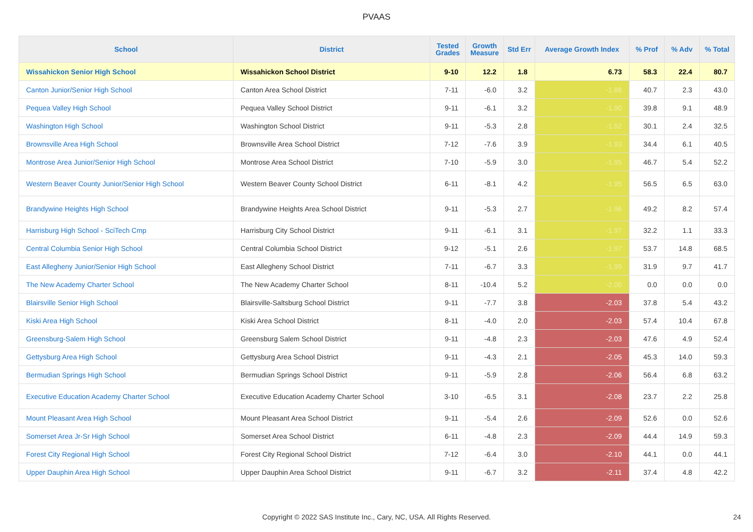PVAAS
| School | District | Tested Grades | Growth Measure | Std Err | Average Growth Index | % Prof | % Adv | % Total |
| --- | --- | --- | --- | --- | --- | --- | --- | --- |
| Wissahickon Senior High School | Wissahickon School District | 9-10 | 12.2 | 1.8 | 6.73 | 58.3 | 22.4 | 80.7 |
| Canton Junior/Senior High School | Canton Area School District | 7-11 | -6.0 | 3.2 | -1.88 | 40.7 | 2.3 | 43.0 |
| Pequea Valley High School | Pequea Valley School District | 9-11 | -6.1 | 3.2 | -1.90 | 39.8 | 9.1 | 48.9 |
| Washington High School | Washington School District | 9-11 | -5.3 | 2.8 | -1.92 | 30.1 | 2.4 | 32.5 |
| Brownsville Area High School | Brownsville Area School District | 7-12 | -7.6 | 3.9 | -1.93 | 34.4 | 6.1 | 40.5 |
| Montrose Area Junior/Senior High School | Montrose Area School District | 7-10 | -5.9 | 3.0 | -1.95 | 46.7 | 5.4 | 52.2 |
| Western Beaver County Junior/Senior High School | Western Beaver County School District | 6-11 | -8.1 | 4.2 | -1.95 | 56.5 | 6.5 | 63.0 |
| Brandywine Heights High School | Brandywine Heights Area School District | 9-11 | -5.3 | 2.7 | -1.96 | 49.2 | 8.2 | 57.4 |
| Harrisburg High School - SciTech Cmp | Harrisburg City School District | 9-11 | -6.1 | 3.1 | -1.97 | 32.2 | 1.1 | 33.3 |
| Central Columbia Senior High School | Central Columbia School District | 9-12 | -5.1 | 2.6 | -1.97 | 53.7 | 14.8 | 68.5 |
| East Allegheny Junior/Senior High School | East Allegheny School District | 7-11 | -6.7 | 3.3 | -1.99 | 31.9 | 9.7 | 41.7 |
| The New Academy Charter School | The New Academy Charter School | 8-11 | -10.4 | 5.2 | -2.00 | 0.0 | 0.0 | 0.0 |
| Blairsville Senior High School | Blairsville-Saltsburg School District | 9-11 | -7.7 | 3.8 | -2.03 | 37.8 | 5.4 | 43.2 |
| Kiski Area High School | Kiski Area School District | 8-11 | -4.0 | 2.0 | -2.03 | 57.4 | 10.4 | 67.8 |
| Greensburg-Salem High School | Greensburg Salem School District | 9-11 | -4.8 | 2.3 | -2.03 | 47.6 | 4.9 | 52.4 |
| Gettysburg Area High School | Gettysburg Area School District | 9-11 | -4.3 | 2.1 | -2.05 | 45.3 | 14.0 | 59.3 |
| Bermudian Springs High School | Bermudian Springs School District | 9-11 | -5.9 | 2.8 | -2.06 | 56.4 | 6.8 | 63.2 |
| Executive Education Academy Charter School | Executive Education Academy Charter School | 3-10 | -6.5 | 3.1 | -2.08 | 23.7 | 2.2 | 25.8 |
| Mount Pleasant Area High School | Mount Pleasant Area School District | 9-11 | -5.4 | 2.6 | -2.09 | 52.6 | 0.0 | 52.6 |
| Somerset Area Jr-Sr High School | Somerset Area School District | 6-11 | -4.8 | 2.3 | -2.09 | 44.4 | 14.9 | 59.3 |
| Forest City Regional High School | Forest City Regional School District | 7-12 | -6.4 | 3.0 | -2.10 | 44.1 | 0.0 | 44.1 |
| Upper Dauphin Area High School | Upper Dauphin Area School District | 9-11 | -6.7 | 3.2 | -2.11 | 37.4 | 4.8 | 42.2 |
Copyright © 2022 SAS Institute Inc., Cary, NC, USA. All Rights Reserved. 24